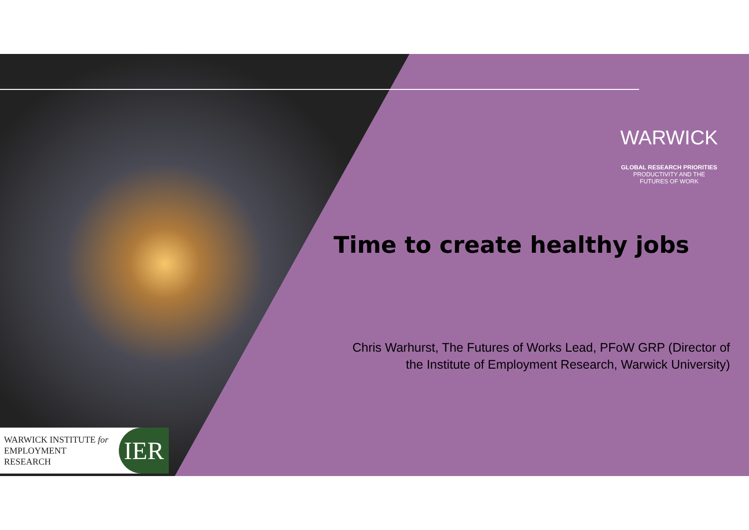WARWICK
GLOBAL RESEARCH PRIORITIES
PRODUCTIVITY AND THE
FUTURES OF WORK
Time to create healthy jobs
Chris Warhurst, The Futures of Works Lead, PFoW GRP (Director of the Institute of Employment Research, Warwick University)
WARWICK INSTITUTE for
EMPLOYMENT RESEARCH
IER